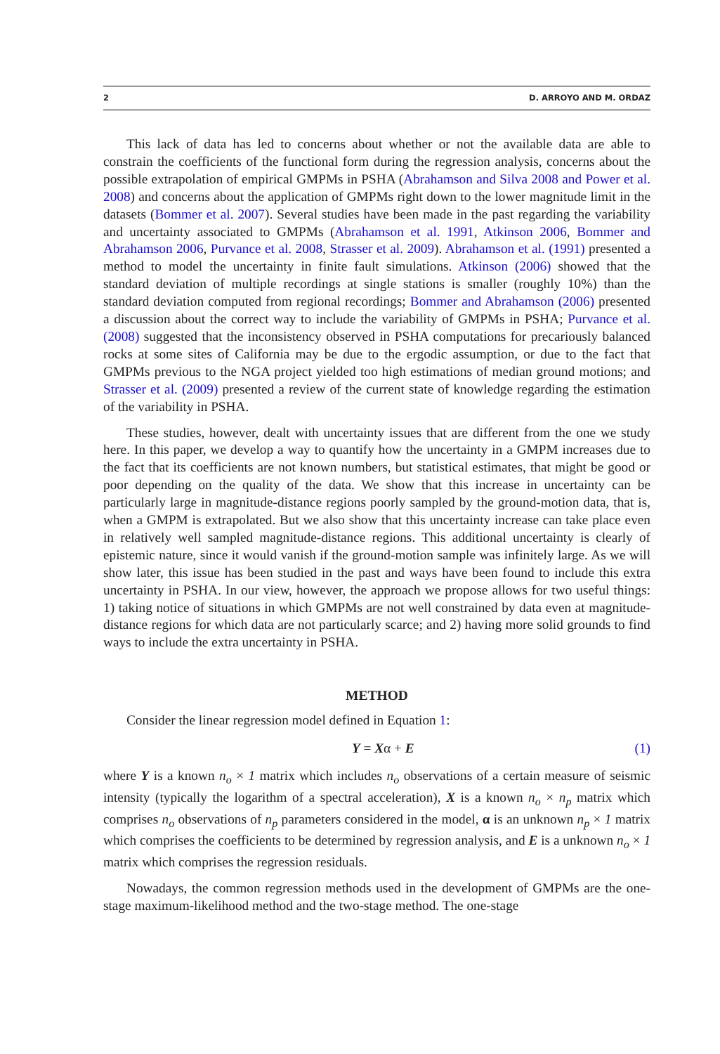2 D. ARROYO AND M. ORDAZ
This lack of data has led to concerns about whether or not the available data are able to constrain the coefficients of the functional form during the regression analysis, concerns about the possible extrapolation of empirical GMPMs in PSHA (Abrahamson and Silva 2008 and Power et al. 2008) and concerns about the application of GMPMs right down to the lower magnitude limit in the datasets (Bommer et al. 2007). Several studies have been made in the past regarding the variability and uncertainty associated to GMPMs (Abrahamson et al. 1991, Atkinson 2006, Bommer and Abrahamson 2006, Purvance et al. 2008, Strasser et al. 2009). Abrahamson et al. (1991) presented a method to model the uncertainty in finite fault simulations. Atkinson (2006) showed that the standard deviation of multiple recordings at single stations is smaller (roughly 10%) than the standard deviation computed from regional recordings; Bommer and Abrahamson (2006) presented a discussion about the correct way to include the variability of GMPMs in PSHA; Purvance et al. (2008) suggested that the inconsistency observed in PSHA computations for precariously balanced rocks at some sites of California may be due to the ergodic assumption, or due to the fact that GMPMs previous to the NGA project yielded too high estimations of median ground motions; and Strasser et al. (2009) presented a review of the current state of knowledge regarding the estimation of the variability in PSHA.
These studies, however, dealt with uncertainty issues that are different from the one we study here. In this paper, we develop a way to quantify how the uncertainty in a GMPM increases due to the fact that its coefficients are not known numbers, but statistical estimates, that might be good or poor depending on the quality of the data. We show that this increase in uncertainty can be particularly large in magnitude-distance regions poorly sampled by the ground-motion data, that is, when a GMPM is extrapolated. But we also show that this uncertainty increase can take place even in relatively well sampled magnitude-distance regions. This additional uncertainty is clearly of epistemic nature, since it would vanish if the ground-motion sample was infinitely large. As we will show later, this issue has been studied in the past and ways have been found to include this extra uncertainty in PSHA. In our view, however, the approach we propose allows for two useful things: 1) taking notice of situations in which GMPMs are not well constrained by data even at magnitude-distance regions for which data are not particularly scarce; and 2) having more solid grounds to find ways to include the extra uncertainty in PSHA.
METHOD
Consider the linear regression model defined in Equation 1:
Y = Xα + E (1)
where Y is a known n<sub>o</sub> × 1 matrix which includes n<sub>o</sub> observations of a certain measure of seismic intensity (typically the logarithm of a spectral acceleration), X is a known n<sub>o</sub> × n<sub>p</sub> matrix which comprises n<sub>o</sub> observations of n<sub>p</sub> parameters considered in the model, α is an unknown n<sub>p</sub> × 1 matrix which comprises the coefficients to be determined by regression analysis, and E is a unknown n<sub>o</sub> × 1 matrix which comprises the regression residuals.
Nowadays, the common regression methods used in the development of GMPMs are the one-stage maximum-likelihood method and the two-stage method. The one-stage